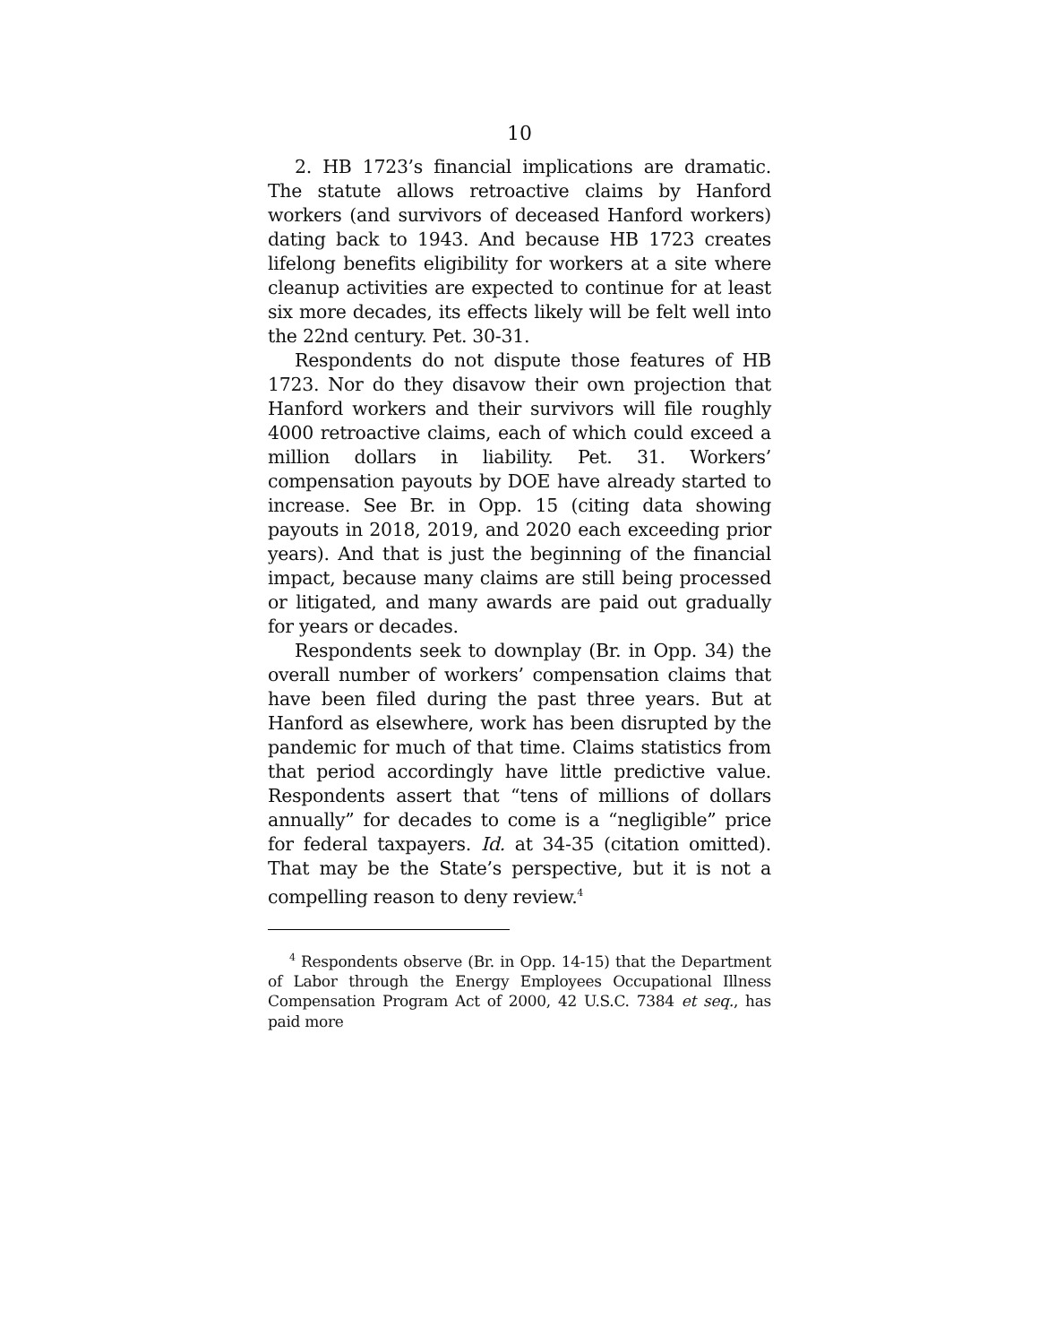10
2. HB 1723’s financial implications are dramatic. The statute allows retroactive claims by Hanford workers (and survivors of deceased Hanford workers) dating back to 1943. And because HB 1723 creates lifelong benefits eligibility for workers at a site where cleanup activities are expected to continue for at least six more decades, its effects likely will be felt well into the 22nd century. Pet. 30-31.
Respondents do not dispute those features of HB 1723. Nor do they disavow their own projection that Hanford workers and their survivors will file roughly 4000 retroactive claims, each of which could exceed a million dollars in liability. Pet. 31. Workers’ compensation payouts by DOE have already started to increase. See Br. in Opp. 15 (citing data showing payouts in 2018, 2019, and 2020 each exceeding prior years). And that is just the beginning of the financial impact, because many claims are still being processed or litigated, and many awards are paid out gradually for years or decades.
Respondents seek to downplay (Br. in Opp. 34) the overall number of workers’ compensation claims that have been filed during the past three years. But at Hanford as elsewhere, work has been disrupted by the pandemic for much of that time. Claims statistics from that period accordingly have little predictive value. Respondents assert that “tens of millions of dollars annually” for decades to come is a “negligible” price for federal taxpayers. Id. at 34-35 (citation omitted). That may be the State’s perspective, but it is not a compelling reason to deny review.<sup>4</sup>
<sup>4</sup> Respondents observe (Br. in Opp. 14-15) that the Department of Labor through the Energy Employees Occupational Illness Compensation Program Act of 2000, 42 U.S.C. 7384 et seq., has paid more